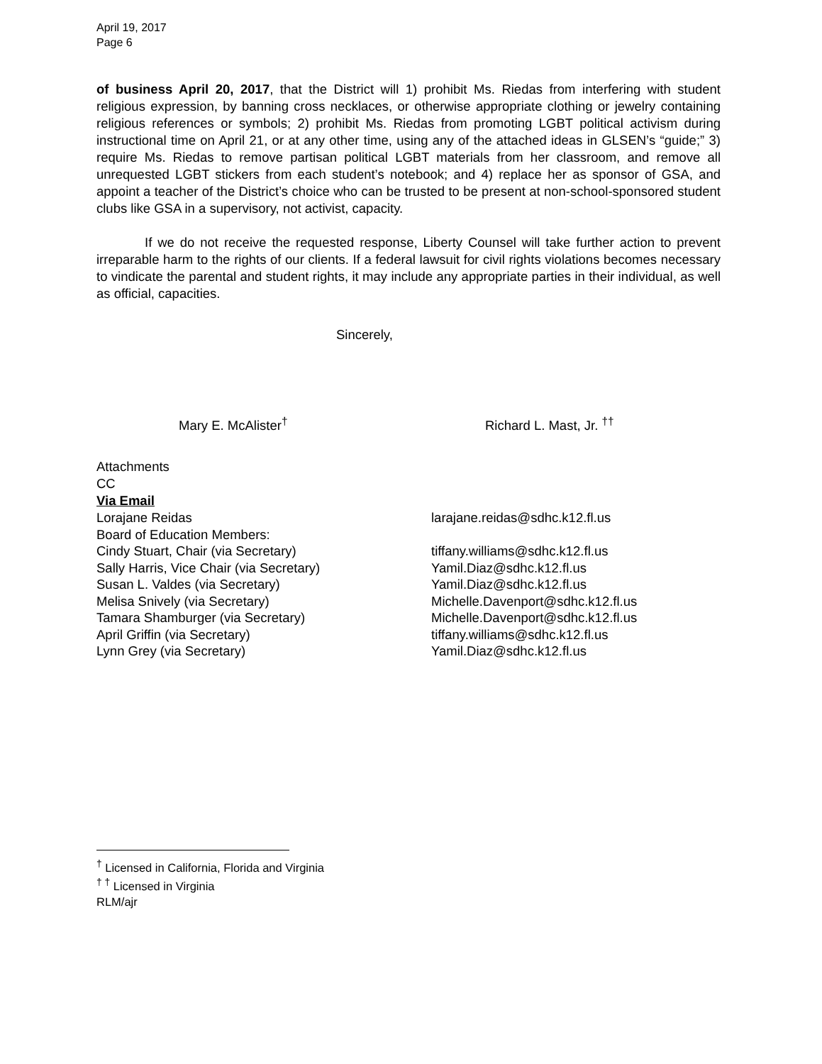April 19, 2017
Page 6
of business April 20, 2017, that the District will 1) prohibit Ms. Riedas from interfering with student religious expression, by banning cross necklaces, or otherwise appropriate clothing or jewelry containing religious references or symbols; 2) prohibit Ms. Riedas from promoting LGBT political activism during instructional time on April 21, or at any other time, using any of the attached ideas in GLSEN’s “guide;” 3) require Ms. Riedas to remove partisan political LGBT materials from her classroom, and remove all unrequested LGBT stickers from each student’s notebook; and 4) replace her as sponsor of GSA, and appoint a teacher of the District’s choice who can be trusted to be present at non-school-sponsored student clubs like GSA in a supervisory, not activist, capacity.
If we do not receive the requested response, Liberty Counsel will take further action to prevent irreparable harm to the rights of our clients. If a federal lawsuit for civil rights violations becomes necessary to vindicate the parental and student rights, it may include any appropriate parties in their individual, as well as official, capacities.
Sincerely,
Mary E. McAlister<sup>†</sup> Richard L. Mast, Jr. <sup>††</sup>
Attachments
CC
Via Email
| Lorajane Reidas | larajane.reidas@sdhc.k12.fl.us |
| Board of Education Members: | |
| Cindy Stuart, Chair (via Secretary) | tiffany.williams@sdhc.k12.fl.us |
| Sally Harris, Vice Chair (via Secretary) | Yamil.Diaz@sdhc.k12.fl.us |
| Susan L. Valdes (via Secretary) | Yamil.Diaz@sdhc.k12.fl.us |
| Melisa Snively (via Secretary) | Michelle.Davenport@sdhc.k12.fl.us |
| Tamara Shamburger (via Secretary) | Michelle.Davenport@sdhc.k12.fl.us |
| April Griffin (via Secretary) | tiffany.williams@sdhc.k12.fl.us |
| Lynn Grey (via Secretary) | Yamil.Diaz@sdhc.k12.fl.us |
<sup>†</sup> Licensed in California, Florida and Virginia
<sup>† †</sup> Licensed in Virginia
RLM/ajr